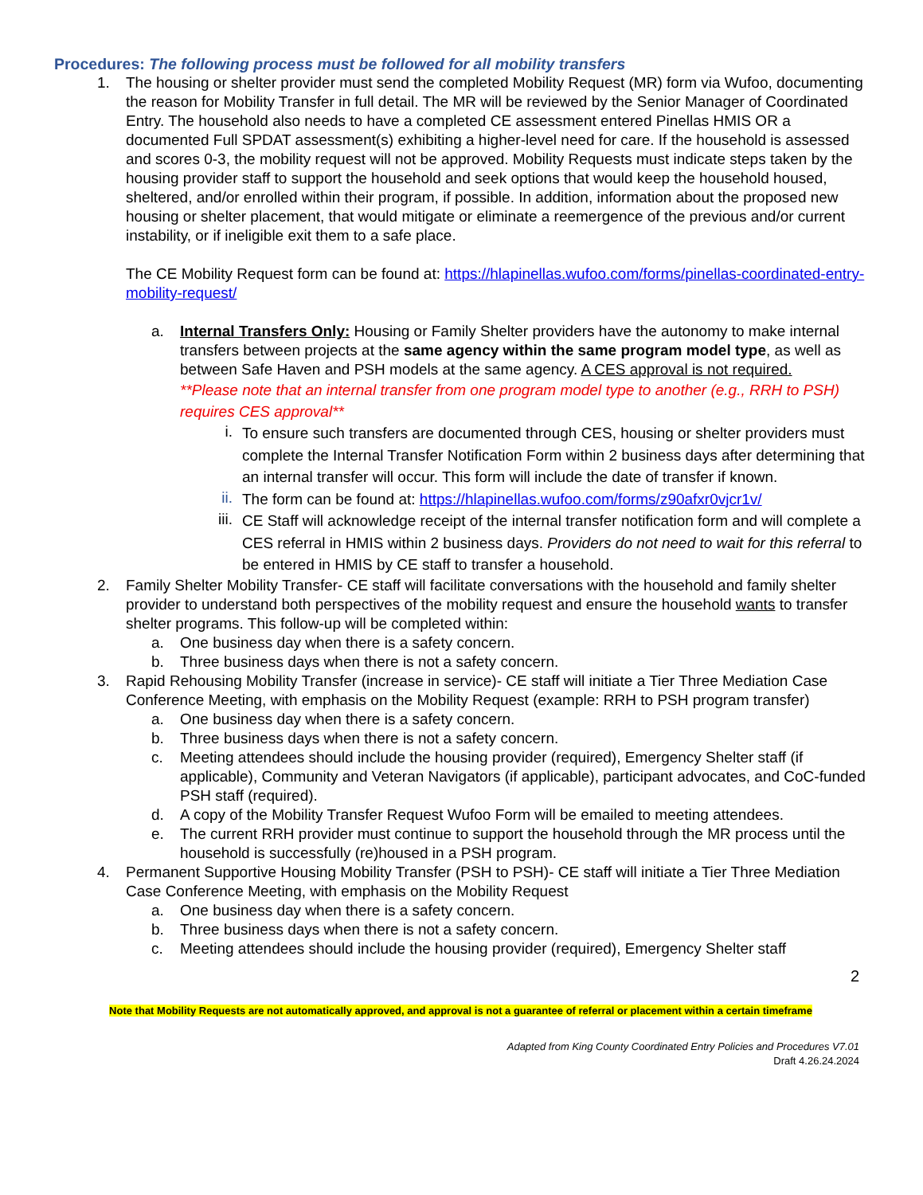Procedures: The following process must be followed for all mobility transfers
1. The housing or shelter provider must send the completed Mobility Request (MR) form via Wufoo, documenting the reason for Mobility Transfer in full detail. The MR will be reviewed by the Senior Manager of Coordinated Entry. The household also needs to have a completed CE assessment entered Pinellas HMIS OR a documented Full SPDAT assessment(s) exhibiting a higher-level need for care. If the household is assessed and scores 0-3, the mobility request will not be approved. Mobility Requests must indicate steps taken by the housing provider staff to support the household and seek options that would keep the household housed, sheltered, and/or enrolled within their program, if possible. In addition, information about the proposed new housing or shelter placement, that would mitigate or eliminate a reemergence of the previous and/or current instability, or if ineligible exit them to a safe place.
The CE Mobility Request form can be found at: https://hlapinellas.wufoo.com/forms/pinellas-coordinated-entry- mobility-request/
a. Internal Transfers Only: Housing or Family Shelter providers have the autonomy to make internal transfers between projects at the same agency within the same program model type, as well as between Safe Haven and PSH models at the same agency. A CES approval is not required.
**Please note that an internal transfer from one program model type to another (e.g., RRH to PSH) requires CES approval**
i.
To ensure such transfers are documented through CES, housing or shelter providers must complete the Internal Transfer Notification Form within 2 business days after determining that an internal transfer will occur. This form will include the date of transfer if known.
ii.
The form can be found at: https://hlapinellas.wufoo.com/forms/z90afxr0vjcr1v/
iii.
CE Staff will acknowledge receipt of the internal transfer notification form and will complete a CES referral in HMIS within 2 business days. Providers do not need to wait for this referral to be entered in HMIS by CE staff to transfer a household.
2. Family Shelter Mobility Transfer- CE staff will facilitate conversations with the household and family shelter provider to understand both perspectives of the mobility request and ensure the household wants to transfer shelter programs. This follow-up will be completed within:
a. One business day when there is a safety concern.
b. Three business days when there is not a safety concern.
3. Rapid Rehousing Mobility Transfer (increase in service)- CE staff will initiate a Tier Three Mediation Case Conference Meeting, with emphasis on the Mobility Request (example: RRH to PSH program transfer)
a. One business day when there is a safety concern.
b. Three business days when there is not a safety concern.
c. Meeting attendees should include the housing provider (required), Emergency Shelter staff (if applicable), Community and Veteran Navigators (if applicable), participant advocates, and CoC-funded PSH staff (required).
d. A copy of the Mobility Transfer Request Wufoo Form will be emailed to meeting attendees.
e. The current RRH provider must continue to support the household through the MR process until the household is successfully (re)housed in a PSH program.
4. Permanent Supportive Housing Mobility Transfer (PSH to PSH)- CE staff will initiate a Tier Three Mediation Case Conference Meeting, with emphasis on the Mobility Request
a. One business day when there is a safety concern.
b. Three business days when there is not a safety concern.
c. Meeting attendees should include the housing provider (required), Emergency Shelter staff
2
Note that Mobility Requests are not automatically approved, and approval is not a guarantee of referral or placement within a certain timeframe
Adapted from King County Coordinated Entry Policies and Procedures V7.01
Draft 4.26.24.2024